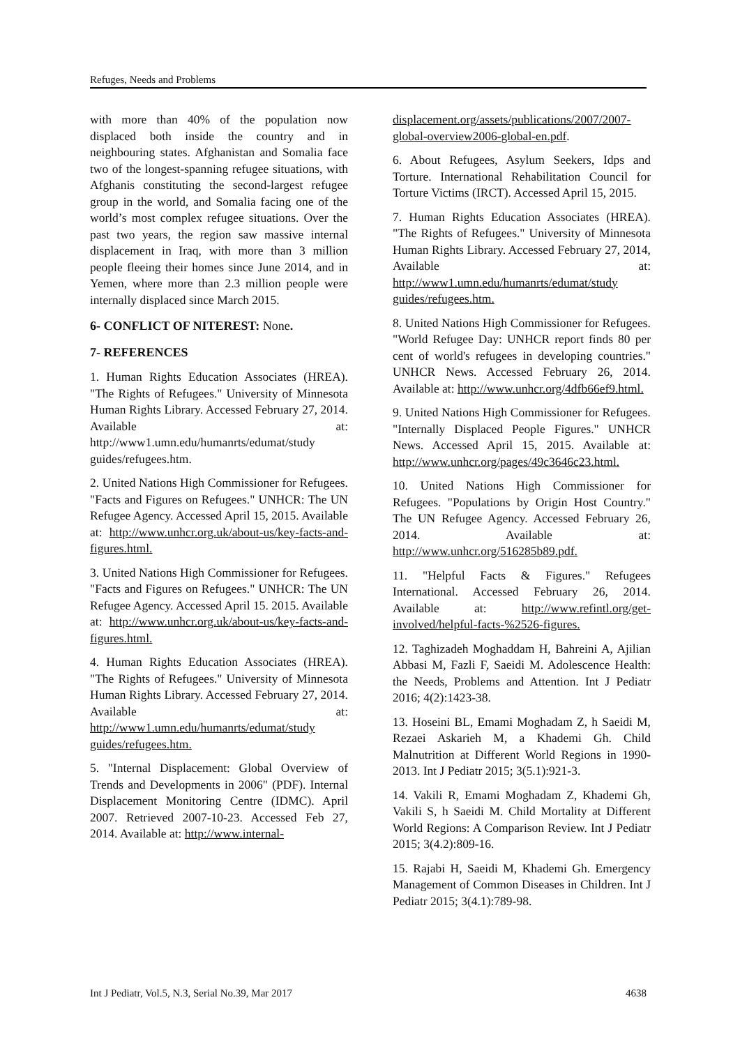Refuges, Needs and Problems
with more than 40% of the population now displaced both inside the country and in neighbouring states. Afghanistan and Somalia face two of the longest-spanning refugee situations, with Afghanis constituting the second-largest refugee group in the world, and Somalia facing one of the world’s most complex refugee situations. Over the past two years, the region saw massive internal displacement in Iraq, with more than 3 million people fleeing their homes since June 2014, and in Yemen, where more than 2.3 million people were internally displaced since March 2015.
6- CONFLICT OF NITEREST: None.
7- REFERENCES
1. Human Rights Education Associates (HREA). "The Rights of Refugees." University of Minnesota Human Rights Library. Accessed February 27, 2014. Available at: http://www1.umn.edu/humanrts/edumat/study guides/refugees.htm.
2. United Nations High Commissioner for Refugees. "Facts and Figures on Refugees." UNHCR: The UN Refugee Agency. Accessed April 15, 2015. Available at: http://www.unhcr.org.uk/about-us/key-facts-and-figures.html.
3. United Nations High Commissioner for Refugees. "Facts and Figures on Refugees." UNHCR: The UN Refugee Agency. Accessed April 15. 2015. Available at: http://www.unhcr.org.uk/about-us/key-facts-and-figures.html.
4. Human Rights Education Associates (HREA). "The Rights of Refugees." University of Minnesota Human Rights Library. Accessed February 27, 2014. Available at: http://www1.umn.edu/humanrts/edumat/study guides/refugees.htm.
5. "Internal Displacement: Global Overview of Trends and Developments in 2006" (PDF). Internal Displacement Monitoring Centre (IDMC). April 2007. Retrieved 2007-10-23. Accessed Feb 27, 2014. Available at: http://www.internal-
displacement.org/assets/publications/2007/2007-global-overview2006-global-en.pdf.
6. About Refugees, Asylum Seekers, Idps and Torture. International Rehabilitation Council for Torture Victims (IRCT). Accessed April 15, 2015.
7. Human Rights Education Associates (HREA). "The Rights of Refugees." University of Minnesota Human Rights Library. Accessed February 27, 2014, Available at: http://www1.umn.edu/humanrts/edumat/study guides/refugees.htm.
8. United Nations High Commissioner for Refugees. "World Refugee Day: UNHCR report finds 80 per cent of world's refugees in developing countries." UNHCR News. Accessed February 26, 2014. Available at: http://www.unhcr.org/4dfb66ef9.html.
9. United Nations High Commissioner for Refugees. "Internally Displaced People Figures." UNHCR News. Accessed April 15, 2015. Available at: http://www.unhcr.org/pages/49c3646c23.html.
10. United Nations High Commissioner for Refugees. "Populations by Origin Host Country." The UN Refugee Agency. Accessed February 26, 2014. Available at: http://www.unhcr.org/516285b89.pdf.
11. "Helpful Facts & Figures." Refugees International. Accessed February 26, 2014. Available at: http://www.refintl.org/get-involved/helpful-facts-%2526-figures.
12. Taghizadeh Moghaddam H, Bahreini A, Ajilian Abbasi M, Fazli F, Saeidi M. Adolescence Health: the Needs, Problems and Attention. Int J Pediatr 2016; 4(2):1423-38.
13. Hoseini BL, Emami Moghadam Z, h Saeidi M, Rezaei Askarieh M, a Khademi Gh. Child Malnutrition at Different World Regions in 1990-2013. Int J Pediatr 2015; 3(5.1):921-3.
14. Vakili R, Emami Moghadam Z, Khademi Gh, Vakili S, h Saeidi M. Child Mortality at Different World Regions: A Comparison Review. Int J Pediatr 2015; 3(4.2):809-16.
15. Rajabi H, Saeidi M, Khademi Gh. Emergency Management of Common Diseases in Children. Int J Pediatr 2015; 3(4.1):789-98.
Int J Pediatr, Vol.5, N.3, Serial No.39, Mar 2017 4638